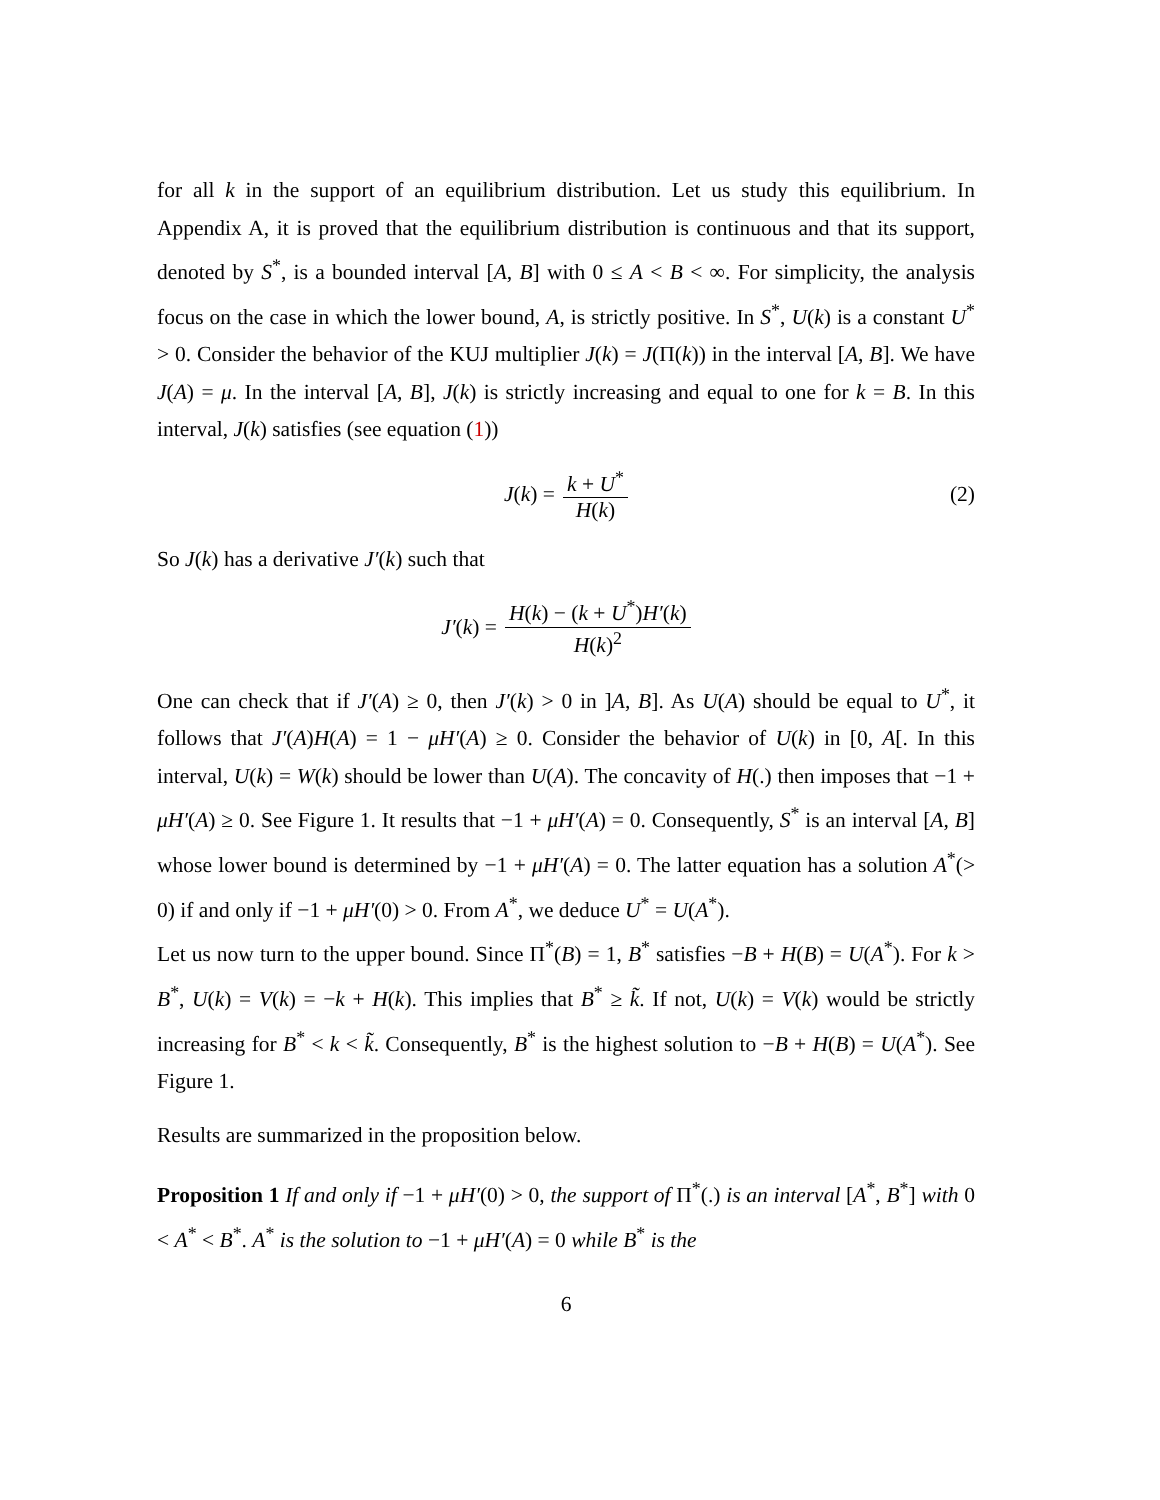for all k in the support of an equilibrium distribution. Let us study this equilibrium. In Appendix A, it is proved that the equilibrium distribution is continuous and that its support, denoted by S<sup>*</sup>, is a bounded interval [A, B] with 0 ≤ A < B < ∞. For simplicity, the analysis focus on the case in which the lower bound, A, is strictly positive. In S<sup>*</sup>, U(k) is a constant U<sup>*</sup> > 0. Consider the behavior of the KUJ multiplier J(k) = J(Π(k)) in the interval [A, B]. We have J(A) = μ. In the interval [A, B], J(k) is strictly increasing and equal to one for k = B. In this interval, J(k) satisfies (see equation (1))
J(k) = k + U<sup>*</sup> H(k) (2)
So J(k) has a derivative J′(k) such that
J′(k) = H(k) − (k + U<sup>*</sup>)H′(k) H(k)<sup>2</sup>
One can check that if J′(A) ≥ 0, then J′(k) > 0 in ]A, B]. As U(A) should be equal to U<sup>*</sup>, it follows that J′(A)H(A) = 1 − μH′(A) ≥ 0. Consider the behavior of U(k) in [0, A[. In this interval, U(k) = W(k) should be lower than U(A). The concavity of H(.) then imposes that −1 + μH′(A) ≥ 0. See Figure 1. It results that −1 + μH′(A) = 0. Consequently, S<sup>*</sup> is an interval [A, B] whose lower bound is determined by −1 + μH′(A) = 0. The latter equation has a solution A<sup>*</sup>(> 0) if and only if −1 + μH′(0) > 0. From A<sup>*</sup>, we deduce U<sup>*</sup> = U(A<sup>*</sup>).
Let us now turn to the upper bound. Since Π<sup>*</sup>(B) = 1, B<sup>*</sup> satisfies −B + H(B) = U(A<sup>*</sup>). For k > B<sup>*</sup>, U(k) = V(k) = −k + H(k). This implies that B<sup>*</sup> ≥ k̃. If not, U(k) = V(k) would be strictly increasing for B<sup>*</sup> < k < k̃. Consequently, B<sup>*</sup> is the highest solution to −B + H(B) = U(A<sup>*</sup>). See Figure 1.
Results are summarized in the proposition below.
Proposition 1 If and only if −1 + μH′(0) > 0, the support of Π<sup>*</sup>(.) is an interval [A<sup>*</sup>, B<sup>*</sup>] with 0 < A<sup>*</sup> < B<sup>*</sup>. A<sup>*</sup> is the solution to −1 + μH′(A) = 0 while B<sup>*</sup> is the
6